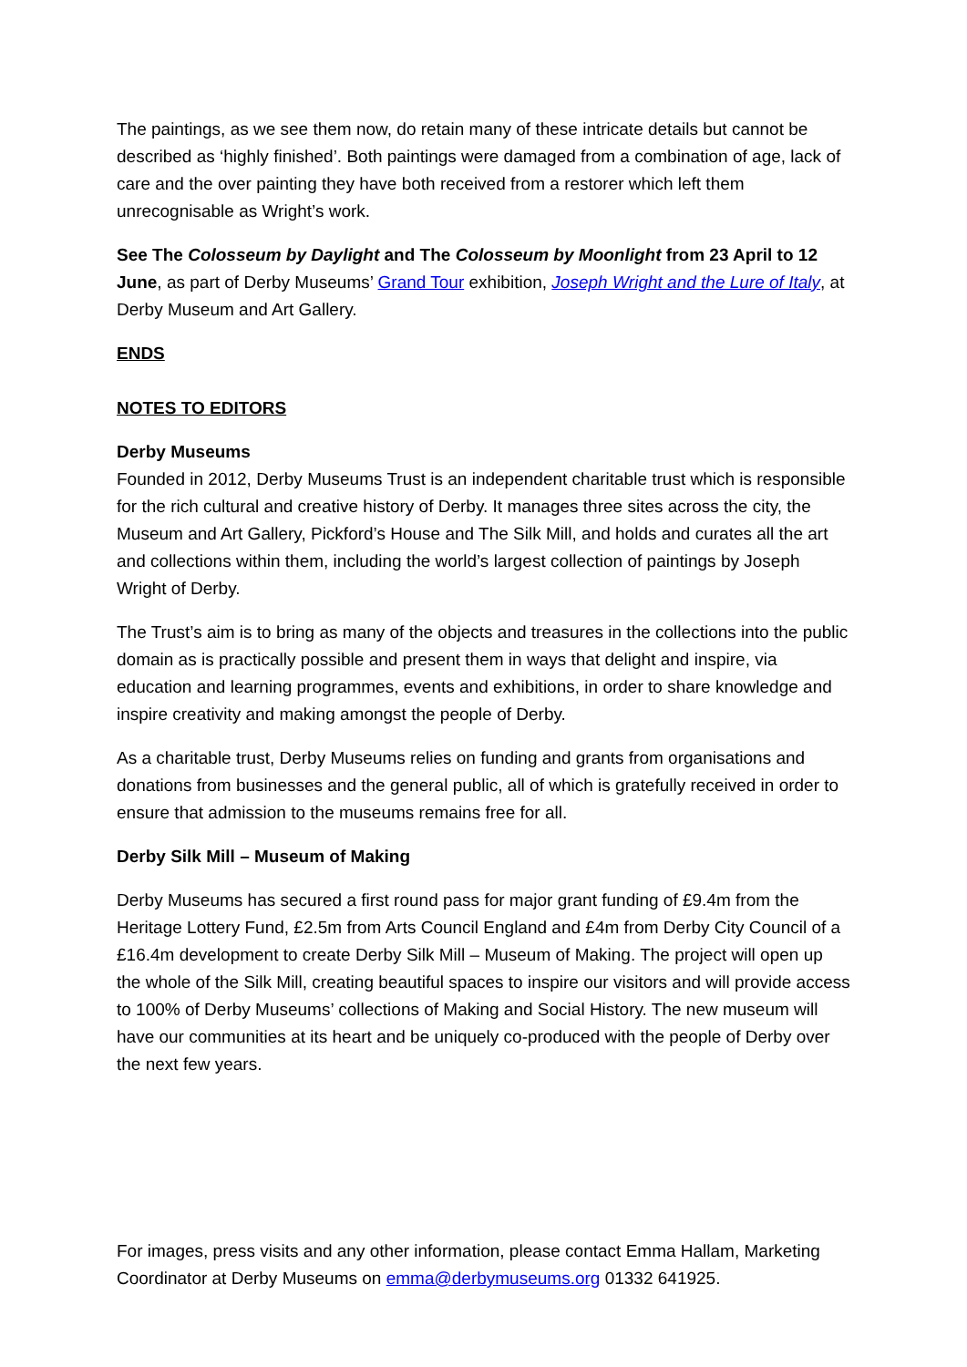The paintings, as we see them now, do retain many of these intricate details but cannot be described as ‘highly finished’. Both paintings were damaged from a combination of age, lack of care and the over painting they have both received from a restorer which left them unrecognisable as Wright’s work.
See The Colosseum by Daylight and The Colosseum by Moonlight from 23 April to 12 June, as part of Derby Museums’ Grand Tour exhibition, Joseph Wright and the Lure of Italy, at Derby Museum and Art Gallery.
ENDS
NOTES TO EDITORS
Derby Museums
Founded in 2012, Derby Museums Trust is an independent charitable trust which is responsible for the rich cultural and creative history of Derby. It manages three sites across the city, the Museum and Art Gallery, Pickford’s House and The Silk Mill, and holds and curates all the art and collections within them, including the world’s largest collection of paintings by Joseph Wright of Derby.
The Trust’s aim is to bring as many of the objects and treasures in the collections into the public domain as is practically possible and present them in ways that delight and inspire, via education and learning programmes, events and exhibitions, in order to share knowledge and inspire creativity and making amongst the people of Derby.
As a charitable trust, Derby Museums relies on funding and grants from organisations and donations from businesses and the general public, all of which is gratefully received in order to ensure that admission to the museums remains free for all.
Derby Silk Mill – Museum of Making
Derby Museums has secured a first round pass for major grant funding of £9.4m from the Heritage Lottery Fund, £2.5m from Arts Council England and £4m from Derby City Council of a £16.4m development to create Derby Silk Mill – Museum of Making. The project will open up the whole of the Silk Mill, creating beautiful spaces to inspire our visitors and will provide access to 100% of Derby Museums’ collections of Making and Social History. The new museum will have our communities at its heart and be uniquely co-produced with the people of Derby over the next few years.
For images, press visits and any other information, please contact Emma Hallam, Marketing Coordinator at Derby Museums on emma@derbymuseums.org 01332 641925.